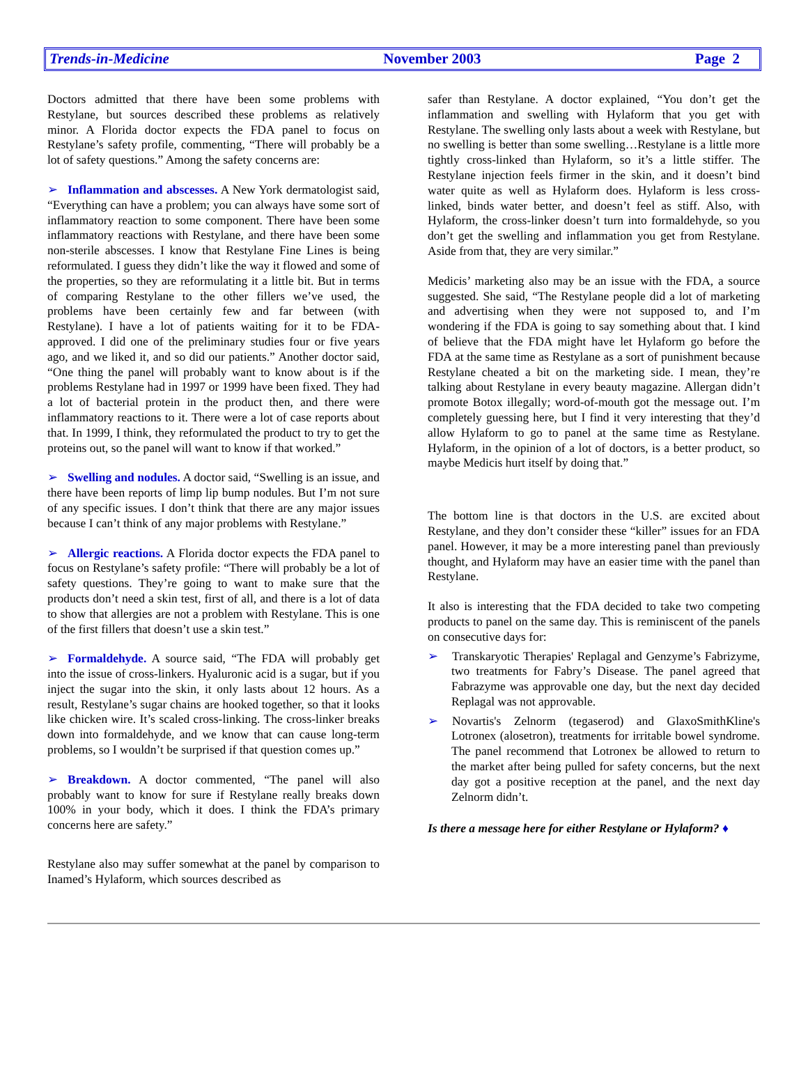Trends-in-Medicine November 2003 Page 2
Doctors admitted that there have been some problems with Restylane, but sources described these problems as relatively minor. A Florida doctor expects the FDA panel to focus on Restylane’s safety profile, commenting, “There will probably be a lot of safety questions.” Among the safety concerns are:
➢ Inflammation and abscesses. A New York dermatologist said, “Everything can have a problem; you can always have some sort of inflammatory reaction to some component. There have been some inflammatory reactions with Restylane, and there have been some non-sterile abscesses. I know that Restylane Fine Lines is being reformulated. I guess they didn’t like the way it flowed and some of the properties, so they are reformulating it a little bit. But in terms of comparing Restylane to the other fillers we’ve used, the problems have been certainly few and far between (with Restylane). I have a lot of patients waiting for it to be FDA-approved. I did one of the preliminary studies four or five years ago, and we liked it, and so did our patients.” Another doctor said, “One thing the panel will probably want to know about is if the problems Restylane had in 1997 or 1999 have been fixed. They had a lot of bacterial protein in the product then, and there were inflammatory reactions to it. There were a lot of case reports about that. In 1999, I think, they reformulated the product to try to get the proteins out, so the panel will want to know if that worked.”
➢ Swelling and nodules. A doctor said, “Swelling is an issue, and there have been reports of limp lip bump nodules. But I’m not sure of any specific issues. I don’t think that there are any major issues because I can’t think of any major problems with Restylane.”
➢ Allergic reactions. A Florida doctor expects the FDA panel to focus on Restylane’s safety profile: “There will probably be a lot of safety questions. They’re going to want to make sure that the products don’t need a skin test, first of all, and there is a lot of data to show that allergies are not a problem with Restylane. This is one of the first fillers that doesn’t use a skin test.”
➢ Formaldehyde. A source said, “The FDA will probably get into the issue of cross-linkers. Hyaluronic acid is a sugar, but if you inject the sugar into the skin, it only lasts about 12 hours. As a result, Restylane’s sugar chains are hooked together, so that it looks like chicken wire. It’s scaled cross-linking. The cross-linker breaks down into formaldehyde, and we know that can cause long-term problems, so I wouldn’t be surprised if that question comes up.”
➢ Breakdown. A doctor commented, “The panel will also probably want to know for sure if Restylane really breaks down 100% in your body, which it does. I think the FDA’s primary concerns here are safety.”
Restylane also may suffer somewhat at the panel by comparison to Inamed’s Hylaform, which sources described as
safer than Restylane. A doctor explained, “You don’t get the inflammation and swelling with Hylaform that you get with Restylane. The swelling only lasts about a week with Restylane, but no swelling is better than some swelling…Restylane is a little more tightly cross-linked than Hylaform, so it’s a little stiffer. The Restylane injection feels firmer in the skin, and it doesn’t bind water quite as well as Hylaform does. Hylaform is less cross-linked, binds water better, and doesn’t feel as stiff. Also, with Hylaform, the cross-linker doesn’t turn into formaldehyde, so you don’t get the swelling and inflammation you get from Restylane. Aside from that, they are very similar.”
Medicis’ marketing also may be an issue with the FDA, a source suggested. She said, “The Restylane people did a lot of marketing and advertising when they were not supposed to, and I’m wondering if the FDA is going to say something about that. I kind of believe that the FDA might have let Hylaform go before the FDA at the same time as Restylane as a sort of punishment because Restylane cheated a bit on the marketing side. I mean, they’re talking about Restylane in every beauty magazine. Allergan didn’t promote Botox illegally; word-of-mouth got the message out. I’m completely guessing here, but I find it very interesting that they’d allow Hylaform to go to panel at the same time as Restylane. Hylaform, in the opinion of a lot of doctors, is a better product, so maybe Medicis hurt itself by doing that.”
The bottom line is that doctors in the U.S. are excited about Restylane, and they don’t consider these “killer” issues for an FDA panel. However, it may be a more interesting panel than previously thought, and Hylaform may have an easier time with the panel than Restylane.
It also is interesting that the FDA decided to take two competing products to panel on the same day. This is reminiscent of the panels on consecutive days for:
➢ Transkaryotic Therapies' Replagal and Genzyme’s Fabrizyme, two treatments for Fabry’s Disease. The panel agreed that Fabrazyme was approvable one day, but the next day decided Replagal was not approvable.
➢ Novartis's Zelnorm (tegaserod) and GlaxoSmithKline's Lotronex (alosetron), treatments for irritable bowel syndrome. The panel recommend that Lotronex be allowed to return to the market after being pulled for safety concerns, but the next day got a positive reception at the panel, and the next day Zelnorm didn’t.
Is there a message here for either Restylane or Hylaform? ♦